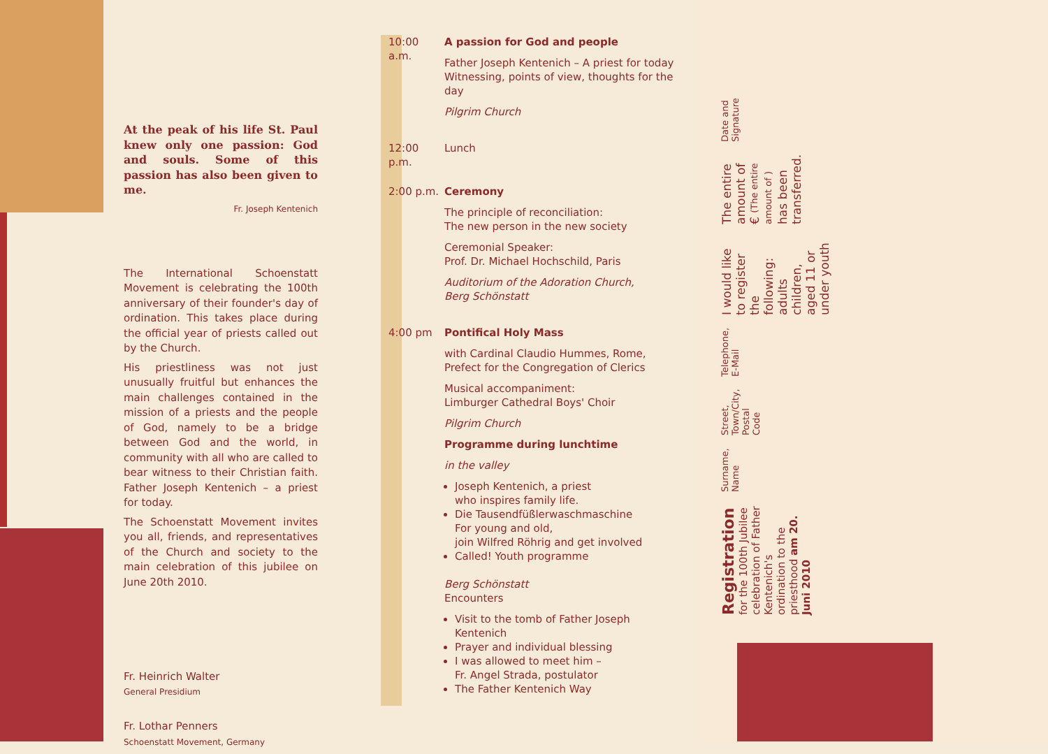At the peak of his life St. Paul knew only one passion: God and souls. Some of this passion has also been given to me.
Fr. Joseph Kentenich
The International Schoenstatt Movement is celebrating the 100th anniversary of their founder's day of ordination. This takes place during the official year of priests called out by the Church.
His priestliness was not just unusually fruitful but enhances the main challenges contained in the mission of a priests and the people of God, namely to be a bridge between God and the world, in community with all who are called to bear witness to their Christian faith. Father Joseph Kentenich – a priest for today.
The Schoenstatt Movement invites you all, friends, and representatives of the Church and society to the main celebration of this jubilee on June 20th 2010.
Fr. Heinrich Walter
General Presidium
Fr. Lothar Penners
Schoenstatt Movement, Germany
10:00 a.m.
A passion for God and people
Father Joseph Kentenich – A priest for today
Witnessing, points of view, thoughts for the day
Pilgrim Church
12:00 p.m.
Lunch
2:00 p.m.
Ceremony
The principle of reconciliation:
The new person in the new society
Ceremonial Speaker:
Prof. Dr. Michael Hochschild, Paris
Auditorium of the Adoration Church,
Berg Schönstatt
4:00 pm Pontifical Holy Mass
with Cardinal Claudio Hummes, Rome,
Prefect for the Congregation of Clerics
Musical accompaniment:
Limburger Cathedral Boys' Choir
Pilgrim Church
Programme during lunchtime
in the valley
Joseph Kentenich, a priest
who inspires family life.
Die Tausendfüßlerwaschmaschine
For young and old,
join Wilfred Röhrig and get involved
Called! Youth programme
Berg Schönstatt
Encounters
Visit to the tomb of Father Joseph Kentenich
Prayer and individual blessing
I was allowed to meet him –
Fr. Angel Strada, postulator
The Father Kentenich Way
Registration for the 100th Jubilee celebration of Father Kentenich's ordination to the priesthood am 20. Juni 2010
Surname, Name
Street, Town/City, Postal Code
Telephone, E-Mail
I would like to register the following: adults children, aged 11 or under youth
The entire amount of € (The entire amount of ) has been transferred.
Date and Signature